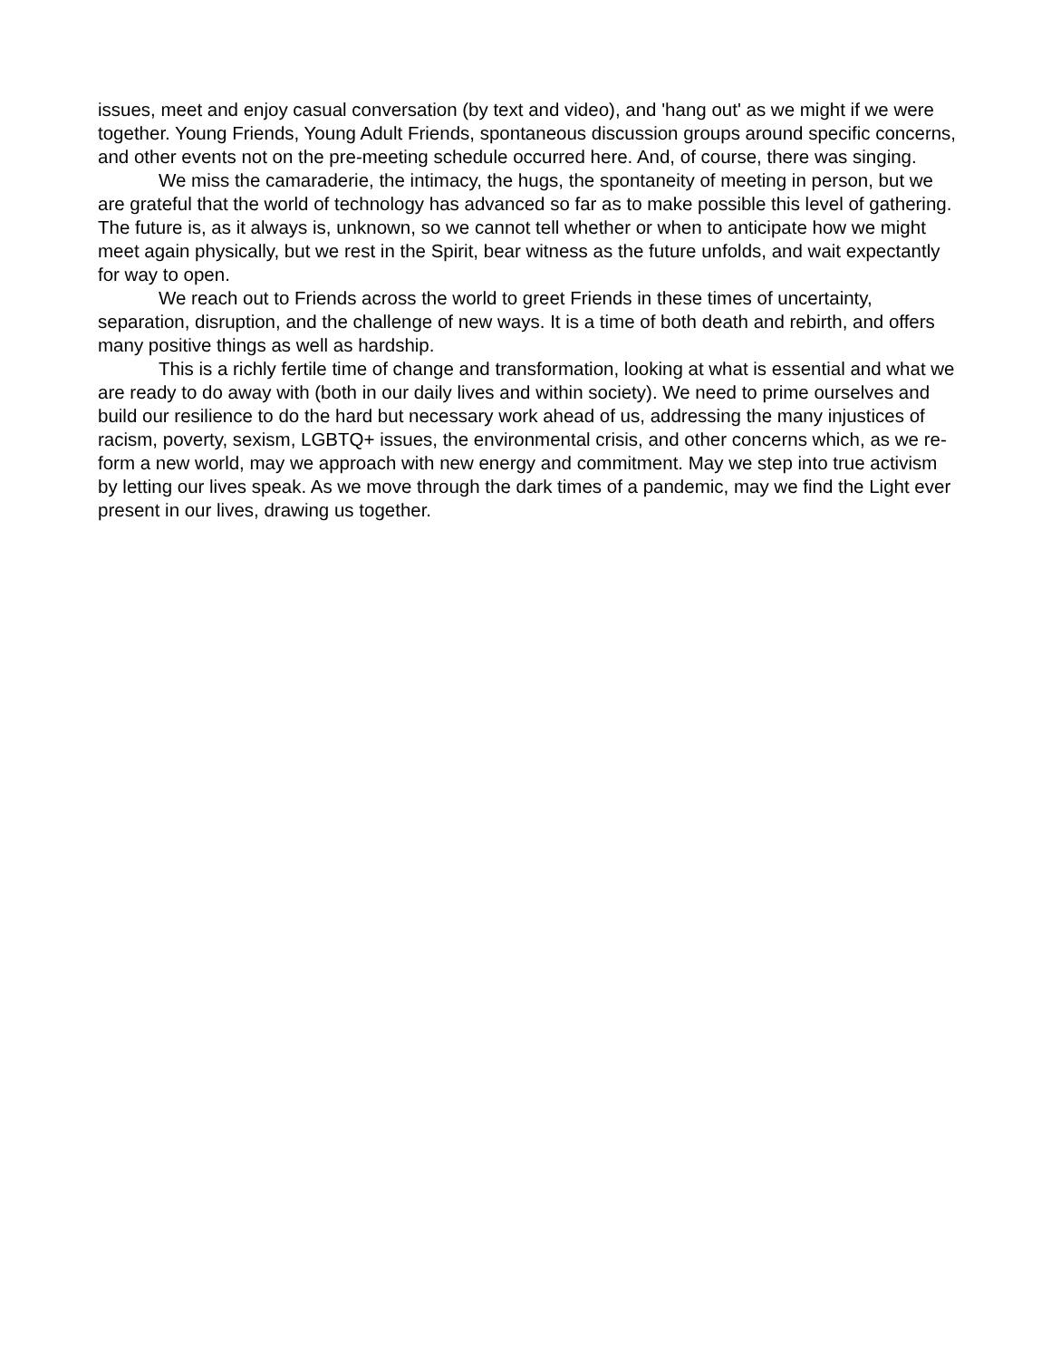issues, meet and enjoy casual conversation (by text and video), and 'hang out' as we might if we were together. Young Friends, Young Adult Friends, spontaneous discussion groups around specific concerns, and other events not on the pre-meeting schedule occurred here. And, of course, there was singing.
We miss the camaraderie, the intimacy, the hugs, the spontaneity of meeting in person, but we are grateful that the world of technology has advanced so far as to make possible this level of gathering. The future is, as it always is, unknown, so we cannot tell whether or when to anticipate how we might meet again physically, but we rest in the Spirit, bear witness as the future unfolds, and wait expectantly for way to open.
We reach out to Friends across the world to greet Friends in these times of uncertainty, separation, disruption, and the challenge of new ways. It is a time of both death and rebirth, and offers many positive things as well as hardship.
This is a richly fertile time of change and transformation, looking at what is essential and what we are ready to do away with (both in our daily lives and within society). We need to prime ourselves and build our resilience to do the hard but necessary work ahead of us, addressing the many injustices of racism, poverty, sexism, LGBTQ+ issues, the environmental crisis, and other concerns which, as we re-form a new world, may we approach with new energy and commitment. May we step into true activism by letting our lives speak. As we move through the dark times of a pandemic, may we find the Light ever present in our lives, drawing us together.